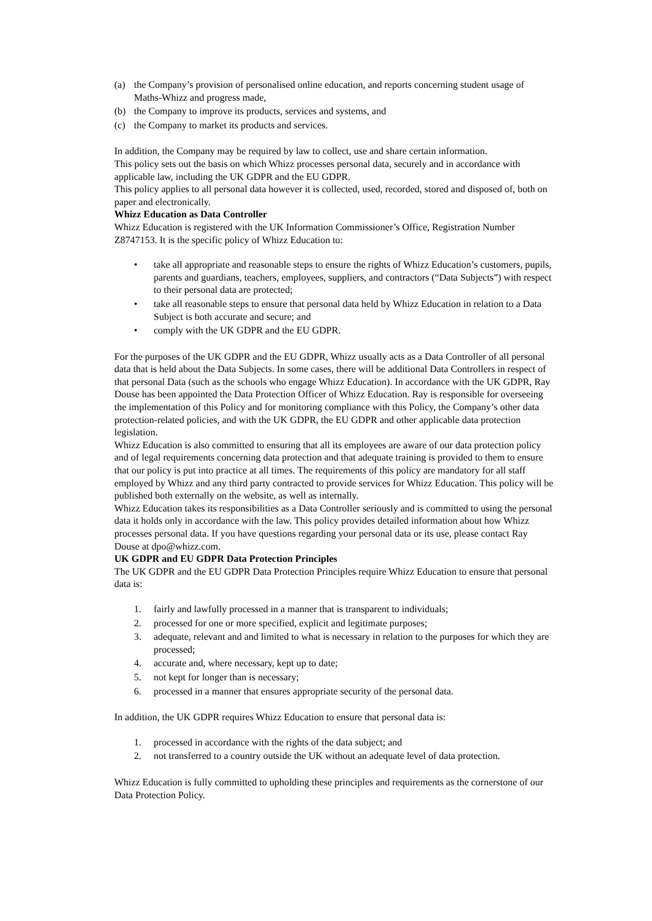(a) the Company’s provision of personalised online education, and reports concerning student usage of Maths-Whizz and progress made,
(b) the Company to improve its products, services and systems, and
(c) the Company to market its products and services.
In addition, the Company may be required by law to collect, use and share certain information.
This policy sets out the basis on which Whizz processes personal data, securely and in accordance with applicable law, including the UK GDPR and the EU GDPR.
This policy applies to all personal data however it is collected, used, recorded, stored and disposed of, both on paper and electronically.
Whizz Education as Data Controller
Whizz Education is registered with the UK Information Commissioner’s Office, Registration Number Z8747153. It is the specific policy of Whizz Education to:
• take all appropriate and reasonable steps to ensure the rights of Whizz Education’s customers, pupils, parents and guardians, teachers, employees, suppliers, and contractors (“Data Subjects”) with respect to their personal data are protected;
• take all reasonable steps to ensure that personal data held by Whizz Education in relation to a Data Subject is both accurate and secure; and
• comply with the UK GDPR and the EU GDPR.
For the purposes of the UK GDPR and the EU GDPR, Whizz usually acts as a Data Controller of all personal data that is held about the Data Subjects. In some cases, there will be additional Data Controllers in respect of that personal Data (such as the schools who engage Whizz Education). In accordance with the UK GDPR, Ray Douse has been appointed the Data Protection Officer of Whizz Education. Ray is responsible for overseeing the implementation of this Policy and for monitoring compliance with this Policy, the Company’s other data protection-related policies, and with the UK GDPR, the EU GDPR and other applicable data protection legislation.
Whizz Education is also committed to ensuring that all its employees are aware of our data protection policy and of legal requirements concerning data protection and that adequate training is provided to them to ensure that our policy is put into practice at all times. The requirements of this policy are mandatory for all staff employed by Whizz and any third party contracted to provide services for Whizz Education. This policy will be published both externally on the website, as well as internally.
Whizz Education takes its responsibilities as a Data Controller seriously and is committed to using the personal data it holds only in accordance with the law. This policy provides detailed information about how Whizz processes personal data. If you have questions regarding your personal data or its use, please contact Ray Douse at dpo@whizz.com.
UK GDPR and EU GDPR Data Protection Principles
The UK GDPR and the EU GDPR Data Protection Principles require Whizz Education to ensure that personal data is:
1. fairly and lawfully processed in a manner that is transparent to individuals;
2. processed for one or more specified, explicit and legitimate purposes;
3. adequate, relevant and and limited to what is necessary in relation to the purposes for which they are processed;
4. accurate and, where necessary, kept up to date;
5. not kept for longer than is necessary;
6. processed in a manner that ensures appropriate security of the personal data.
In addition, the UK GDPR requires Whizz Education to ensure that personal data is:
1. processed in accordance with the rights of the data subject; and
2. not transferred to a country outside the UK without an adequate level of data protection.
Whizz Education is fully committed to upholding these principles and requirements as the cornerstone of our Data Protection Policy.